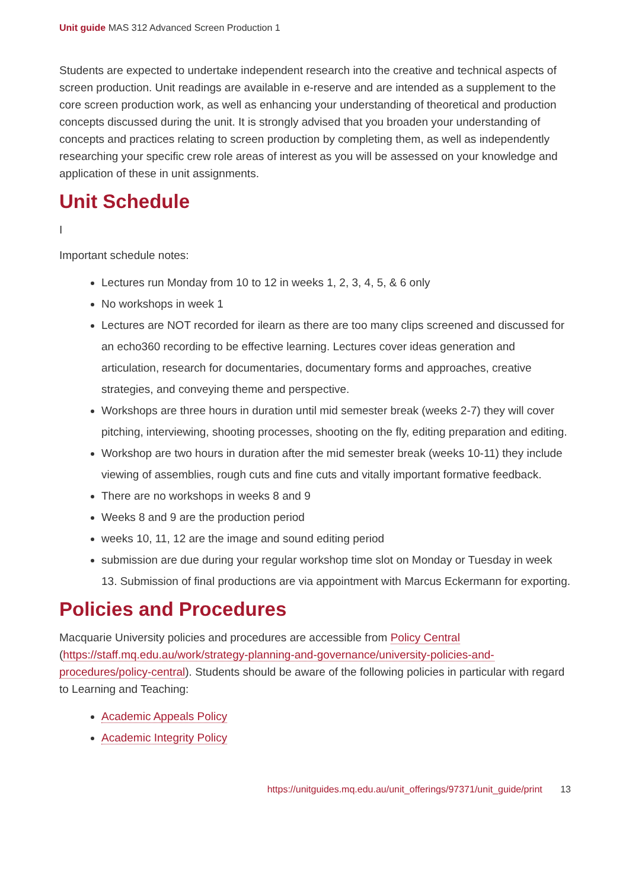Unit guide MAS 312 Advanced Screen Production 1
Students are expected to undertake independent research into the creative and technical aspects of screen production. Unit readings are available in e-reserve and are intended as a supplement to the core screen production work, as well as enhancing your understanding of theoretical and production concepts discussed during the unit. It is strongly advised that you broaden your understanding of concepts and practices relating to screen production by completing them, as well as independently researching your specific crew role areas of interest as you will be assessed on your knowledge and application of these in unit assignments.
Unit Schedule
I
Important schedule notes:
Lectures run Monday from 10 to 12 in weeks 1, 2, 3, 4, 5, & 6 only
No workshops in week 1
Lectures are NOT recorded for ilearn as there are too many clips screened and discussed for an echo360 recording to be effective learning. Lectures cover ideas generation and articulation, research for documentaries, documentary forms and approaches, creative strategies, and conveying theme and perspective.
Workshops are three hours in duration until mid semester break (weeks 2-7) they will cover pitching, interviewing, shooting processes, shooting on the fly, editing preparation and editing.
Workshop are two hours in duration after the mid semester break (weeks 10-11) they include viewing of assemblies, rough cuts and fine cuts and vitally important formative feedback.
There are no workshops in weeks 8 and 9
Weeks 8 and 9 are the production period
weeks 10, 11, 12 are the image and sound editing period
submission are due during your regular workshop time slot on Monday or Tuesday in week 13. Submission of final productions are via appointment with Marcus Eckermann for exporting.
Policies and Procedures
Macquarie University policies and procedures are accessible from Policy Central (https://staff.mq.edu.au/work/strategy-planning-and-governance/university-policies-and-procedures/policy-central). Students should be aware of the following policies in particular with regard to Learning and Teaching:
Academic Appeals Policy
Academic Integrity Policy
https://unitguides.mq.edu.au/unit_offerings/97371/unit_guide/print 13